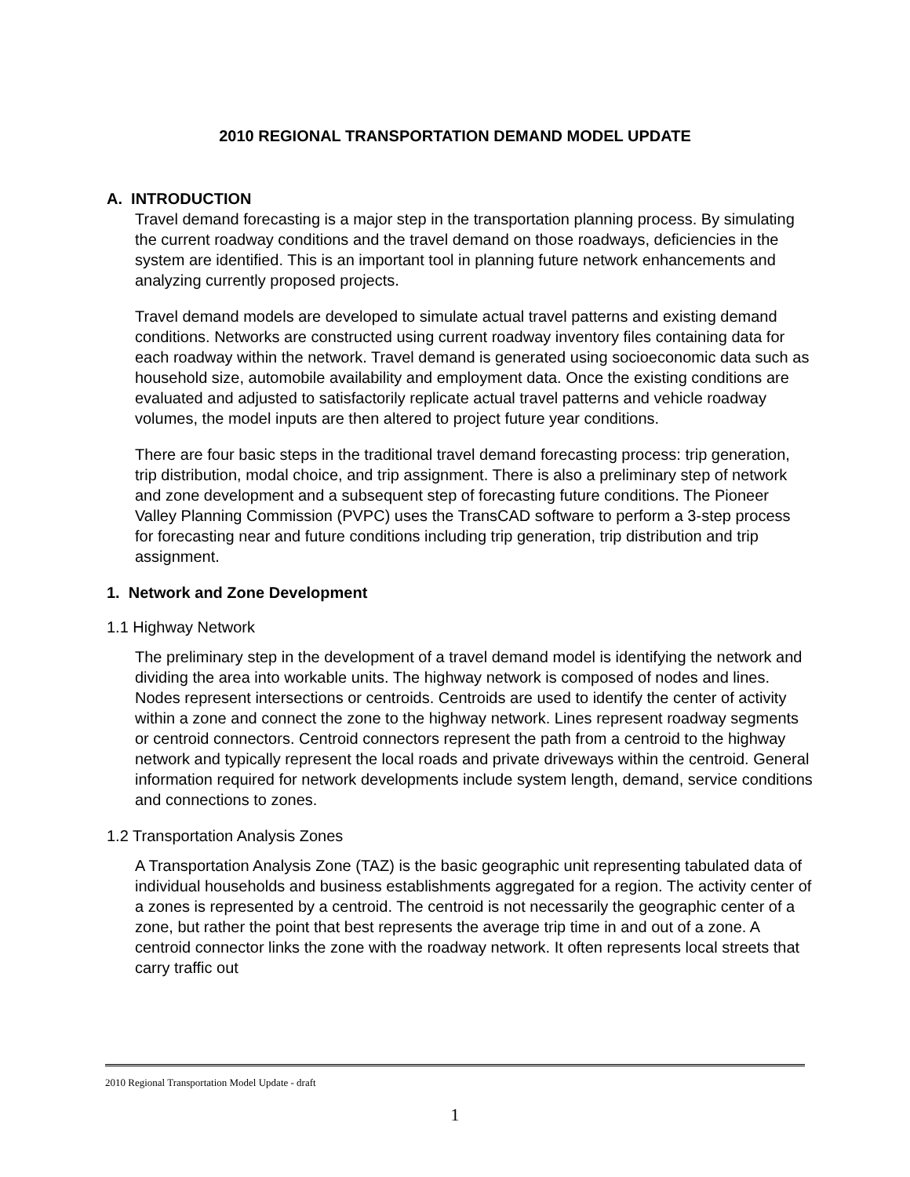2010 REGIONAL TRANSPORTATION DEMAND MODEL UPDATE
A. INTRODUCTION
Travel demand forecasting is a major step in the transportation planning process. By simulating the current roadway conditions and the travel demand on those roadways, deficiencies in the system are identified. This is an important tool in planning future network enhancements and analyzing currently proposed projects.
Travel demand models are developed to simulate actual travel patterns and existing demand conditions. Networks are constructed using current roadway inventory files containing data for each roadway within the network. Travel demand is generated using socioeconomic data such as household size, automobile availability and employment data. Once the existing conditions are evaluated and adjusted to satisfactorily replicate actual travel patterns and vehicle roadway volumes, the model inputs are then altered to project future year conditions.
There are four basic steps in the traditional travel demand forecasting process: trip generation, trip distribution, modal choice, and trip assignment. There is also a preliminary step of network and zone development and a subsequent step of forecasting future conditions. The Pioneer Valley Planning Commission (PVPC) uses the TransCAD software to perform a 3-step process for forecasting near and future conditions including trip generation, trip distribution and trip assignment.
1. Network and Zone Development
1.1 Highway Network
The preliminary step in the development of a travel demand model is identifying the network and dividing the area into workable units. The highway network is composed of nodes and lines. Nodes represent intersections or centroids. Centroids are used to identify the center of activity within a zone and connect the zone to the highway network. Lines represent roadway segments or centroid connectors. Centroid connectors represent the path from a centroid to the highway network and typically represent the local roads and private driveways within the centroid. General information required for network developments include system length, demand, service conditions and connections to zones.
1.2 Transportation Analysis Zones
A Transportation Analysis Zone (TAZ) is the basic geographic unit representing tabulated data of individual households and business establishments aggregated for a region. The activity center of a zones is represented by a centroid. The centroid is not necessarily the geographic center of a zone, but rather the point that best represents the average trip time in and out of a zone. A centroid connector links the zone with the roadway network. It often represents local streets that carry traffic out
2010 Regional Transportation Model Update - draft
1